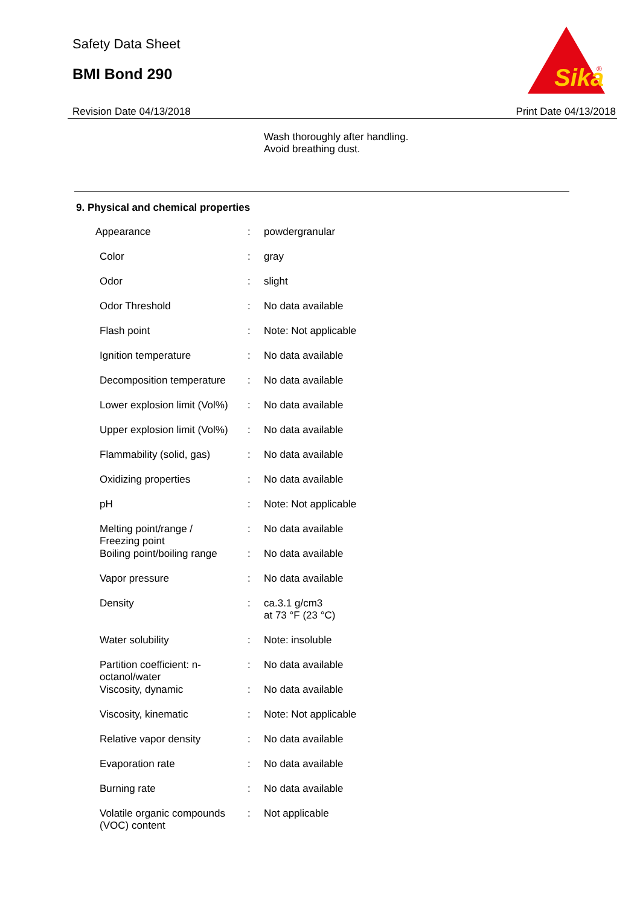Safety Data Sheet
BMI Bond 290
Sika
®
Revision Date 04/13/2018 Print Date 04/13/2018
Wash thoroughly after handling.
Avoid breathing dust.
9. Physical and chemical properties
| Appearance | : | powdergranular |
| Color | : | gray |
| Odor | : | slight |
| Odor Threshold | : | No data available |
| Flash point | : | Note: Not applicable |
| Ignition temperature | : | No data available |
| Decomposition temperature | : | No data available |
| Lower explosion limit (Vol%) | : | No data available |
| Upper explosion limit (Vol%) | : | No data available |
| Flammability (solid, gas) | : | No data available |
| Oxidizing properties | : | No data available |
| pH | : | Note: Not applicable |
| Melting point/range / Freezing point | : | No data available |
| Boiling point/boiling range | : | No data available |
| Vapor pressure | : | No data available |
| Density | : | ca.3.1 g/cm3 at 73 °F (23 °C) |
| Water solubility | : | Note: insoluble |
| Partition coefficient: n- octanol/water | : | No data available |
| Viscosity, dynamic | : | No data available |
| Viscosity, kinematic | : | Note: Not applicable |
| Relative vapor density | : | No data available |
| Evaporation rate | : | No data available |
| Burning rate | : | No data available |
| Volatile organic compounds (VOC) content | : | Not applicable |